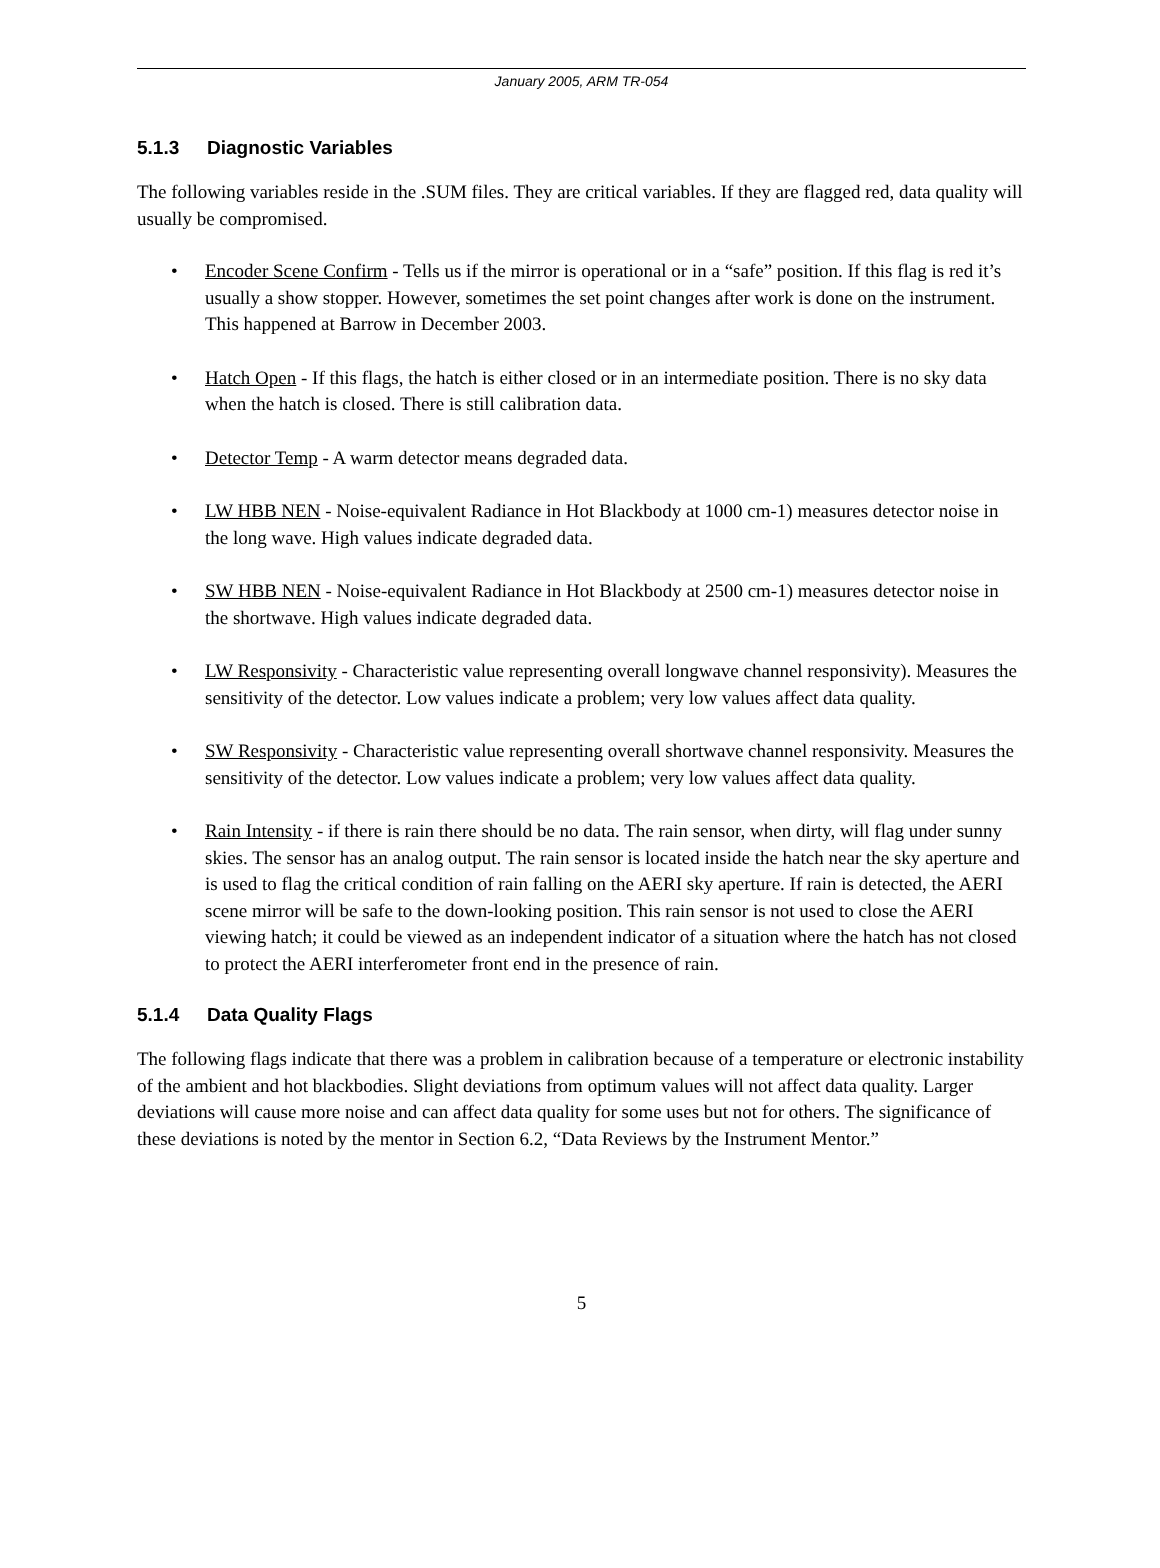January 2005, ARM TR-054
5.1.3 Diagnostic Variables
The following variables reside in the .SUM files. They are critical variables. If they are flagged red, data quality will usually be compromised.
• Encoder Scene Confirm - Tells us if the mirror is operational or in a “safe” position. If this flag is red it’s usually a show stopper. However, sometimes the set point changes after work is done on the instrument. This happened at Barrow in December 2003.
• Hatch Open - If this flags, the hatch is either closed or in an intermediate position. There is no sky data when the hatch is closed. There is still calibration data.
• Detector Temp - A warm detector means degraded data.
• LW HBB NEN - Noise-equivalent Radiance in Hot Blackbody at 1000 cm-1) measures detector noise in the long wave. High values indicate degraded data.
• SW HBB NEN - Noise-equivalent Radiance in Hot Blackbody at 2500 cm-1) measures detector noise in the shortwave. High values indicate degraded data.
• LW Responsivity - Characteristic value representing overall longwave channel responsivity). Measures the sensitivity of the detector. Low values indicate a problem; very low values affect data quality.
• SW Responsivity - Characteristic value representing overall shortwave channel responsivity. Measures the sensitivity of the detector. Low values indicate a problem; very low values affect data quality.
• Rain Intensity - if there is rain there should be no data. The rain sensor, when dirty, will flag under sunny skies. The sensor has an analog output. The rain sensor is located inside the hatch near the sky aperture and is used to flag the critical condition of rain falling on the AERI sky aperture. If rain is detected, the AERI scene mirror will be safe to the down-looking position. This rain sensor is not used to close the AERI viewing hatch; it could be viewed as an independent indicator of a situation where the hatch has not closed to protect the AERI interferometer front end in the presence of rain.
5.1.4 Data Quality Flags
The following flags indicate that there was a problem in calibration because of a temperature or electronic instability of the ambient and hot blackbodies. Slight deviations from optimum values will not affect data quality. Larger deviations will cause more noise and can affect data quality for some uses but not for others. The significance of these deviations is noted by the mentor in Section 6.2, “Data Reviews by the Instrument Mentor.”
5